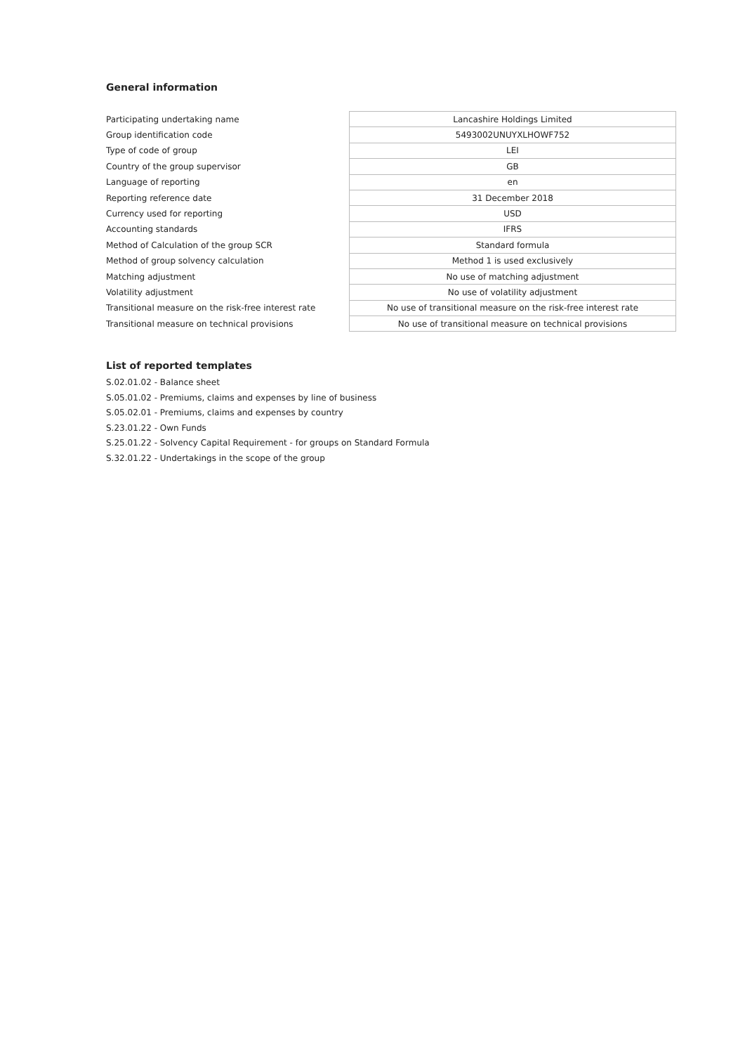General information
| Participating undertaking name | Lancashire Holdings Limited |
| Group identification code | 5493002UNUYXLHOWF752 |
| Type of code of group | LEI |
| Country of the group supervisor | GB |
| Language of reporting | en |
| Reporting reference date | 31 December 2018 |
| Currency used for reporting | USD |
| Accounting standards | IFRS |
| Method of Calculation of the group SCR | Standard formula |
| Method of group solvency calculation | Method 1 is used exclusively |
| Matching adjustment | No use of matching adjustment |
| Volatility adjustment | No use of volatility adjustment |
| Transitional measure on the risk-free interest rate | No use of transitional measure on the risk-free interest rate |
| Transitional measure on technical provisions | No use of transitional measure on technical provisions |
List of reported templates
S.02.01.02 - Balance sheet
S.05.01.02 - Premiums, claims and expenses by line of business
S.05.02.01 - Premiums, claims and expenses by country
S.23.01.22 - Own Funds
S.25.01.22 - Solvency Capital Requirement - for groups on Standard Formula
S.32.01.22 - Undertakings in the scope of the group